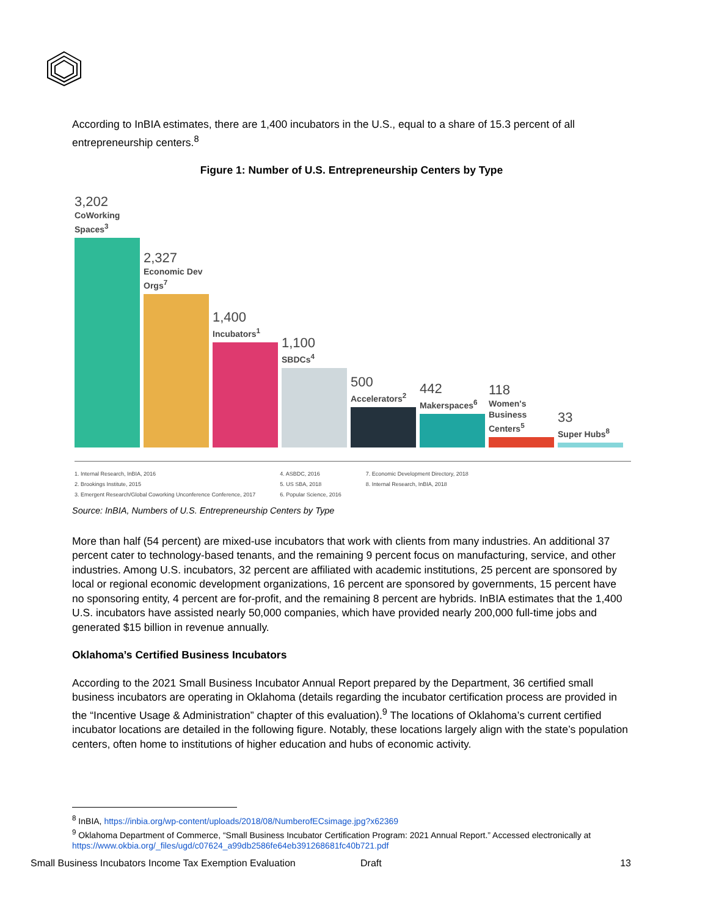According to InBIA estimates, there are 1,400 incubators in the U.S., equal to a share of 15.3 percent of all entrepreneurship centers.<sup>8</sup>
Figure 1: Number of U.S. Entrepreneurship Centers by Type
3,202
CoWorking Spaces<sup>3</sup>
2,327
Economic Dev Orgs<sup>7</sup>
1,400
Incubators<sup>1</sup>
1,100
SBDCs<sup>4</sup>
500
Accelerators<sup>2</sup>
442
Makerspaces<sup>6</sup>
118
Women's Business Centers<sup>5</sup>
33
Super Hubs<sup>8</sup>
1. Internal Research, InBIA, 2016
2. Brookings Institute, 2015
3. Emergent Research/Global Coworking Unconference Conference, 2017
4. ASBDC, 2016
5. US SBA, 2018
6. Popular Science, 2016
7. Economic Development Directory, 2018
8. Internal Research, InBIA, 2018
Source: InBIA, Numbers of U.S. Entrepreneurship Centers by Type
More than half (54 percent) are mixed-use incubators that work with clients from many industries. An additional 37 percent cater to technology-based tenants, and the remaining 9 percent focus on manufacturing, service, and other industries. Among U.S. incubators, 32 percent are affiliated with academic institutions, 25 percent are sponsored by local or regional economic development organizations, 16 percent are sponsored by governments, 15 percent have no sponsoring entity, 4 percent are for-profit, and the remaining 8 percent are hybrids. InBIA estimates that the 1,400 U.S. incubators have assisted nearly 50,000 companies, which have provided nearly 200,000 full-time jobs and generated $15 billion in revenue annually.
Oklahoma’s Certified Business Incubators
According to the 2021 Small Business Incubator Annual Report prepared by the Department, 36 certified small business incubators are operating in Oklahoma (details regarding the incubator certification process are provided in the “Incentive Usage & Administration” chapter of this evaluation).<sup>9</sup> The locations of Oklahoma’s current certified incubator locations are detailed in the following figure. Notably, these locations largely align with the state’s population centers, often home to institutions of higher education and hubs of economic activity.
<sup>8</sup> InBIA, https://inbia.org/wp-content/uploads/2018/08/NumberofECsimage.jpg?x62369
<sup>9</sup> Oklahoma Department of Commerce, “Small Business Incubator Certification Program: 2021 Annual Report.” Accessed electronically at https://www.okbia.org/_files/ugd/c07624_a99db2586fe64eb391268681fc40b721.pdf
Small Business Incubators Income Tax Exemption Evaluation Draft 13